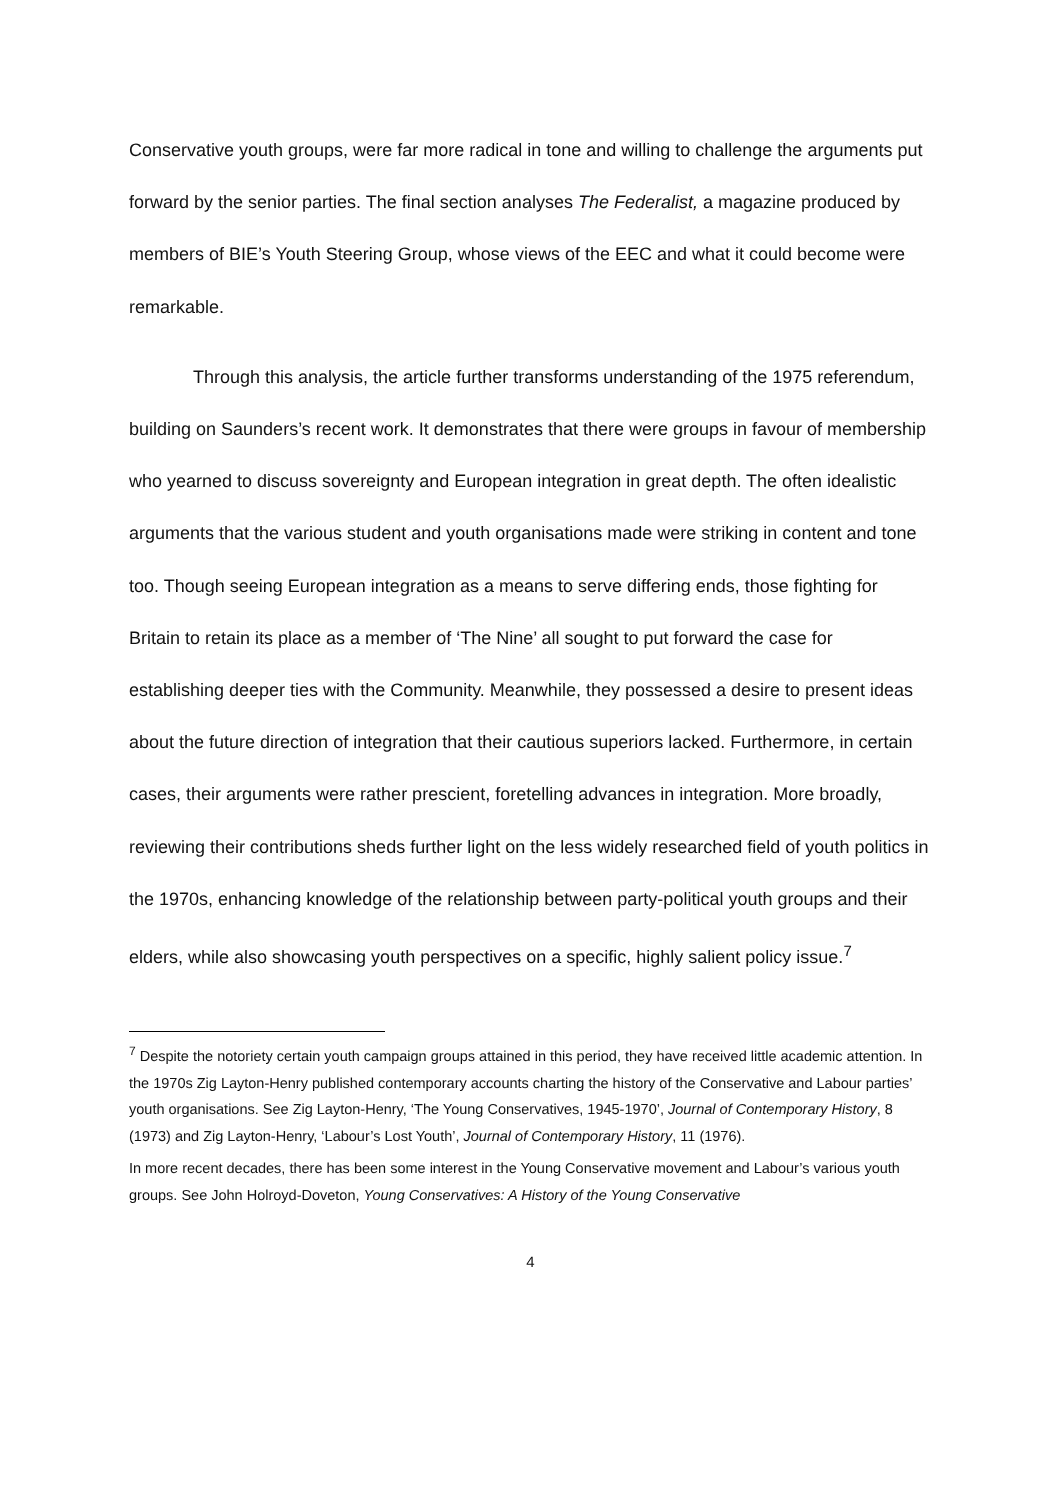Conservative youth groups, were far more radical in tone and willing to challenge the arguments put forward by the senior parties. The final section analyses The Federalist, a magazine produced by members of BIE’s Youth Steering Group, whose views of the EEC and what it could become were remarkable.
Through this analysis, the article further transforms understanding of the 1975 referendum, building on Saunders’s recent work. It demonstrates that there were groups in favour of membership who yearned to discuss sovereignty and European integration in great depth. The often idealistic arguments that the various student and youth organisations made were striking in content and tone too. Though seeing European integration as a means to serve differing ends, those fighting for Britain to retain its place as a member of ‘The Nine’ all sought to put forward the case for establishing deeper ties with the Community. Meanwhile, they possessed a desire to present ideas about the future direction of integration that their cautious superiors lacked. Furthermore, in certain cases, their arguments were rather prescient, foretelling advances in integration. More broadly, reviewing their contributions sheds further light on the less widely researched field of youth politics in the 1970s, enhancing knowledge of the relationship between party-political youth groups and their elders, while also showcasing youth perspectives on a specific, highly salient policy issue.<sup>7</sup>
<sup>7</sup> Despite the notoriety certain youth campaign groups attained in this period, they have received little academic attention. In the 1970s Zig Layton-Henry published contemporary accounts charting the history of the Conservative and Labour parties’ youth organisations. See Zig Layton-Henry, ‘The Young Conservatives, 1945-1970’, Journal of Contemporary History, 8 (1973) and Zig Layton-Henry, ‘Labour’s Lost Youth’, Journal of Contemporary History, 11 (1976).
In more recent decades, there has been some interest in the Young Conservative movement and Labour’s various youth groups. See John Holroyd-Doveton, Young Conservatives: A History of the Young Conservative
4